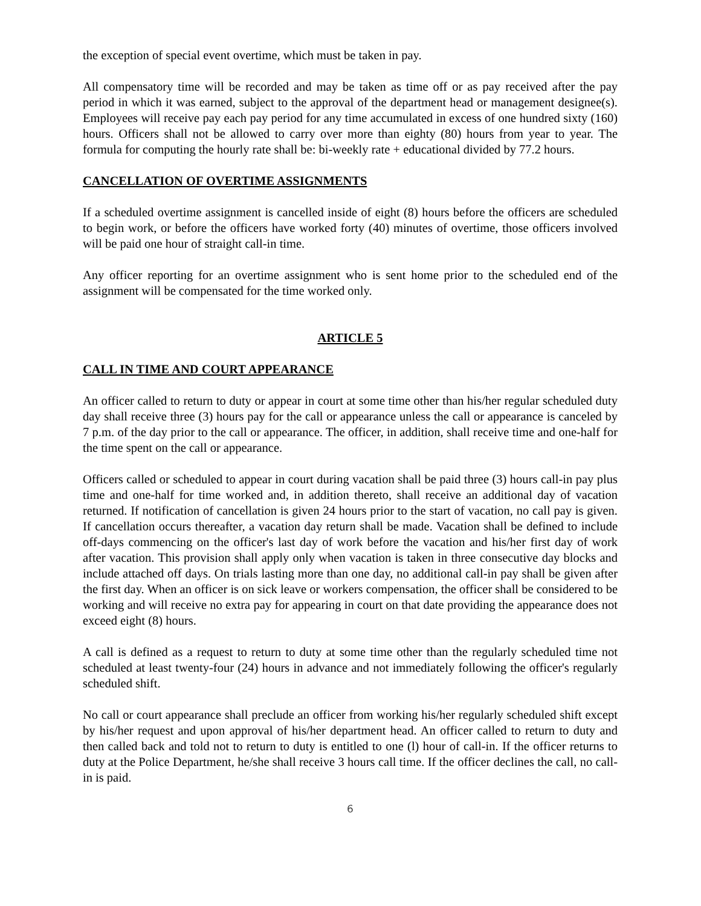the exception of special event overtime, which must be taken in pay.
All compensatory time will be recorded and may be taken as time off or as pay received after the pay period in which it was earned, subject to the approval of the department head or management designee(s). Employees will receive pay each pay period for any time accumulated in excess of one hundred sixty (160) hours. Officers shall not be allowed to carry over more than eighty (80) hours from year to year. The formula for computing the hourly rate shall be: bi-weekly rate + educational divided by 77.2 hours.
CANCELLATION OF OVERTIME ASSIGNMENTS
If a scheduled overtime assignment is cancelled inside of eight (8) hours before the officers are scheduled to begin work, or before the officers have worked forty (40) minutes of overtime, those officers involved will be paid one hour of straight call-in time.
Any officer reporting for an overtime assignment who is sent home prior to the scheduled end of the assignment will be compensated for the time worked only.
ARTICLE 5
CALL IN TIME AND COURT APPEARANCE
An officer called to return to duty or appear in court at some time other than his/her regular scheduled duty day shall receive three (3) hours pay for the call or appearance unless the call or appearance is canceled by 7 p.m. of the day prior to the call or appearance. The officer, in addition, shall receive time and one-half for the time spent on the call or appearance.
Officers called or scheduled to appear in court during vacation shall be paid three (3) hours call-in pay plus time and one-half for time worked and, in addition thereto, shall receive an additional day of vacation returned. If notification of cancellation is given 24 hours prior to the start of vacation, no call pay is given. If cancellation occurs thereafter, a vacation day return shall be made. Vacation shall be defined to include off-days commencing on the officer's last day of work before the vacation and his/her first day of work after vacation. This provision shall apply only when vacation is taken in three consecutive day blocks and include attached off days. On trials lasting more than one day, no additional call-in pay shall be given after the first day. When an officer is on sick leave or workers compensation, the officer shall be considered to be working and will receive no extra pay for appearing in court on that date providing the appearance does not exceed eight (8) hours.
A call is defined as a request to return to duty at some time other than the regularly scheduled time not scheduled at least twenty-four (24) hours in advance and not immediately following the officer's regularly scheduled shift.
No call or court appearance shall preclude an officer from working his/her regularly scheduled shift except by his/her request and upon approval of his/her department head. An officer called to return to duty and then called back and told not to return to duty is entitled to one (l) hour of call-in. If the officer returns to duty at the Police Department, he/she shall receive 3 hours call time. If the officer declines the call, no call-in is paid.
6